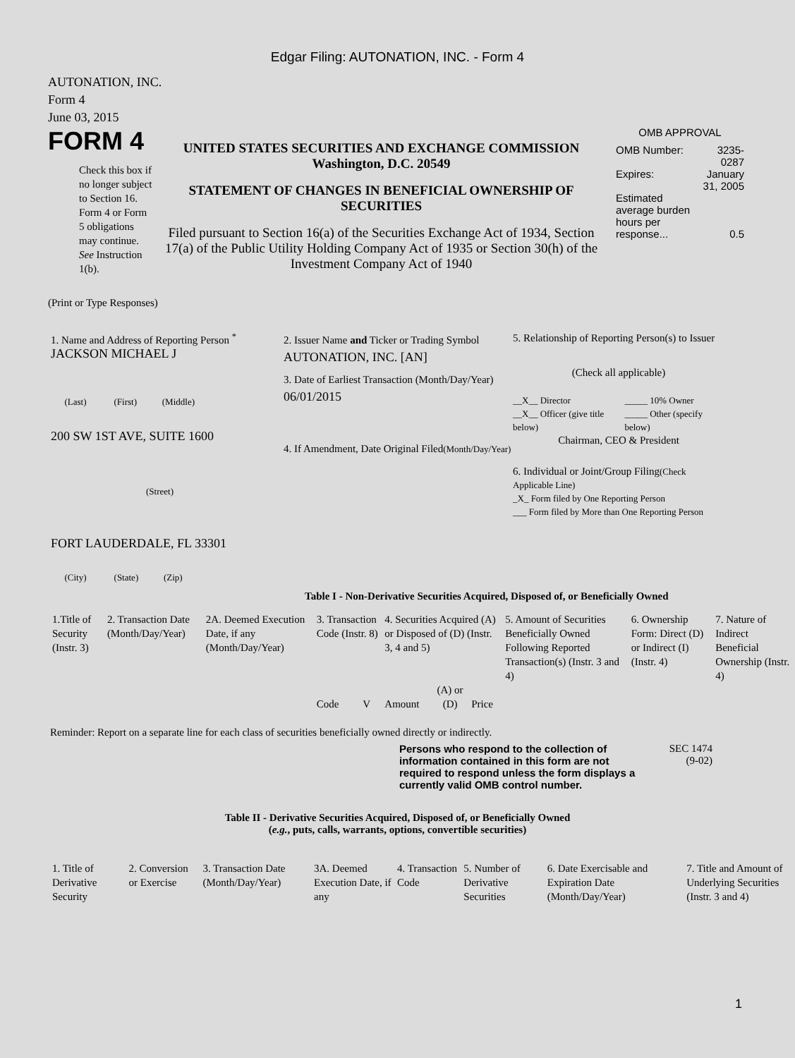Edgar Filing: AUTONATION, INC. - Form 4
AUTONATION, INC.
Form 4
June 03, 2015
FORM 4
Check this box if no longer subject to Section 16. Form 4 or Form 5 obligations may continue. See Instruction 1(b).
UNITED STATES SECURITIES AND EXCHANGE COMMISSION
Washington, D.C. 20549
STATEMENT OF CHANGES IN BENEFICIAL OWNERSHIP OF SECURITIES
Filed pursuant to Section 16(a) of the Securities Exchange Act of 1934, Section 17(a) of the Public Utility Holding Company Act of 1935 or Section 30(h) of the Investment Company Act of 1940
OMB APPROVAL
| OMB Number: | 3235-0287 |
| Expires: | January 31, 2005 |
| Estimated average burden hours per response... | 0.5 |
(Print or Type Responses)
1. Name and Address of Reporting Person <sup>*</sup>
JACKSON MICHAEL J
(Last) (First) (Middle)
200 SW 1ST AVE, SUITE 1600
(Street)
FORT LAUDERDALE, FL 33301
(City) (State) (Zip)
2. Issuer Name and Ticker or Trading Symbol
AUTONATION, INC. [AN]
3. Date of Earliest Transaction (Month/Day/Year)
06/01/2015
4. If Amendment, Date Original Filed(Month/Day/Year)
5. Relationship of Reporting Person(s) to Issuer
(Check all applicable)
| __X__ Director | _____ 10% Owner |
| __X__ Officer (give title below) | _____ Other (specify below) |
Chairman, CEO & President
6. Individual or Joint/Group Filing(Check Applicable Line)
_X_ Form filed by One Reporting Person
___ Form filed by More than One Reporting Person
Table I - Non-Derivative Securities Acquired, Disposed of, or Beneficially Owned
| 1.Title of Security (Instr. 3) | 2. Transaction Date (Month/Day/Year) | 2A. Deemed Execution Date, if any (Month/Day/Year) | 3. Transaction Code (Instr. 8) | | 4. Securities Acquired (A) or Disposed of (D) (Instr. 3, 4 and 5) | | | 5. Amount of Securities Beneficially Owned Following Reported Transaction(s) (Instr. 3 and 4) | 6. Ownership Form: Direct (D) or Indirect (I) (Instr. 4) | 7. Nature of Indirect Beneficial Ownership (Instr. 4) |
| --- | --- | --- | --- | --- | --- | --- | --- | --- | --- | --- |
| | | | Code | V | Amount | (A) or (D) | Price | | | |
Reminder: Report on a separate line for each class of securities beneficially owned directly or indirectly.
Persons who respond to the collection of information contained in this form are not required to respond unless the form displays a currently valid OMB control number.
SEC 1474
(9-02)
Table II - Derivative Securities Acquired, Disposed of, or Beneficially Owned
(e.g., puts, calls, warrants, options, convertible securities)
| 1. Title of Derivative Security | 2. Conversion or Exercise | 3. Transaction Date (Month/Day/Year) | 3A. Deemed Execution Date, if any | 4. Transaction Code | 5. Number of Derivative Securities | 6. Date Exercisable and Expiration Date (Month/Day/Year) | 7. Title and Amount of Underlying Securities (Instr. 3 and 4) |
| --- | --- | --- | --- | --- | --- | --- | --- |
1